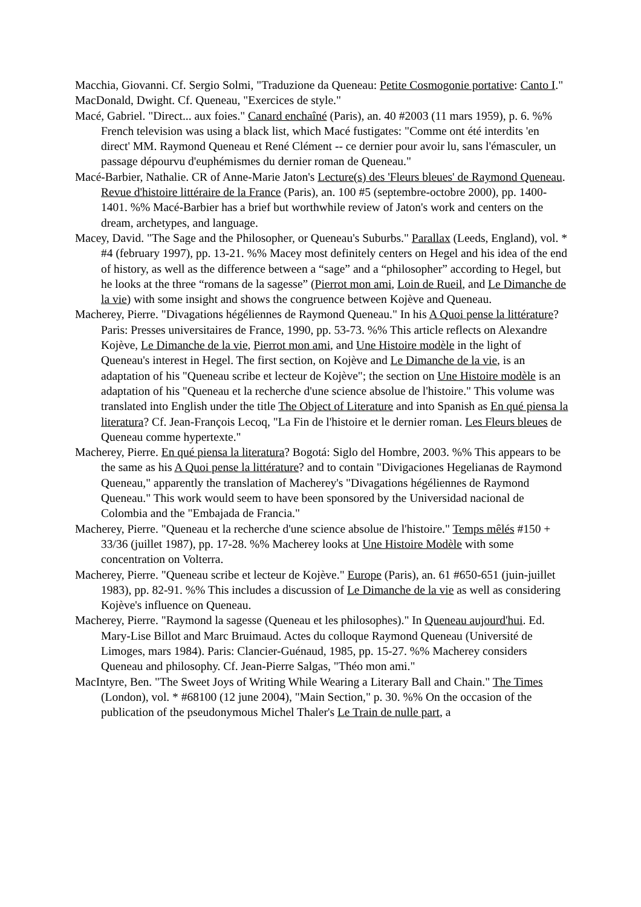Macchia, Giovanni. Cf. Sergio Solmi, "Traduzione da Queneau: Petite Cosmogonie portative: Canto I."
MacDonald, Dwight. Cf. Queneau, "Exercices de style."
Macé, Gabriel. "Direct... aux foies." Canard enchaîné (Paris), an. 40 #2003 (11 mars 1959), p. 6. %% French television was using a black list, which Macé fustigates: "Comme ont été interdits 'en direct' MM. Raymond Queneau et René Clément -- ce dernier pour avoir lu, sans l'émasculer, un passage dépourvu d'euphémismes du dernier roman de Queneau."
Macé-Barbier, Nathalie. CR of Anne-Marie Jaton's Lecture(s) des 'Fleurs bleues' de Raymond Queneau. Revue d'histoire littéraire de la France (Paris), an. 100 #5 (septembre-octobre 2000), pp. 1400-1401. %% Macé-Barbier has a brief but worthwhile review of Jaton's work and centers on the dream, archetypes, and language.
Macey, David. "The Sage and the Philosopher, or Queneau's Suburbs." Parallax (Leeds, England), vol. * #4 (february 1997), pp. 13-21. %% Macey most definitely centers on Hegel and his idea of the end of history, as well as the difference between a “sage” and a “philosopher” according to Hegel, but he looks at the three “romans de la sagesse” (Pierrot mon ami, Loin de Rueil, and Le Dimanche de la vie) with some insight and shows the congruence between Kojève and Queneau.
Macherey, Pierre. "Divagations hégéliennes de Raymond Queneau." In his A Quoi pense la littérature? Paris: Presses universitaires de France, 1990, pp. 53-73. %% This article reflects on Alexandre Kojève, Le Dimanche de la vie, Pierrot mon ami, and Une Histoire modèle in the light of Queneau's interest in Hegel. The first section, on Kojève and Le Dimanche de la vie, is an adaptation of his "Queneau scribe et lecteur de Kojève"; the section on Une Histoire modèle is an adaptation of his "Queneau et la recherche d'une science absolue de l'histoire." This volume was translated into English under the title The Object of Literature and into Spanish as En qué piensa la literatura? Cf. Jean-François Lecoq, "La Fin de l'histoire et le dernier roman. Les Fleurs bleues de Queneau comme hypertexte."
Macherey, Pierre. En qué piensa la literatura? Bogotá: Siglo del Hombre, 2003. %% This appears to be the same as his A Quoi pense la littérature? and to contain "Divigaciones Hegelianas de Raymond Queneau," apparently the translation of Macherey's "Divagations hégéliennes de Raymond Queneau." This work would seem to have been sponsored by the Universidad nacional de Colombia and the "Embajada de Francia."
Macherey, Pierre. "Queneau et la recherche d'une science absolue de l'histoire." Temps mêlés #150 + 33/36 (juillet 1987), pp. 17-28. %% Macherey looks at Une Histoire Modèle with some concentration on Volterra.
Macherey, Pierre. "Queneau scribe et lecteur de Kojève." Europe (Paris), an. 61 #650-651 (juin-juillet 1983), pp. 82-91. %% This includes a discussion of Le Dimanche de la vie as well as considering Kojève's influence on Queneau.
Macherey, Pierre. "Raymond la sagesse (Queneau et les philosophes)." In Queneau aujourd'hui. Ed. Mary-Lise Billot and Marc Bruimaud. Actes du colloque Raymond Queneau (Université de Limoges, mars 1984). Paris: Clancier-Guénaud, 1985, pp. 15-27. %% Macherey considers Queneau and philosophy. Cf. Jean-Pierre Salgas, "Théo mon ami."
MacIntyre, Ben. "The Sweet Joys of Writing While Wearing a Literary Ball and Chain." The Times (London), vol. * #68100 (12 june 2004), "Main Section," p. 30. %% On the occasion of the publication of the pseudonymous Michel Thaler's Le Train de nulle part, a